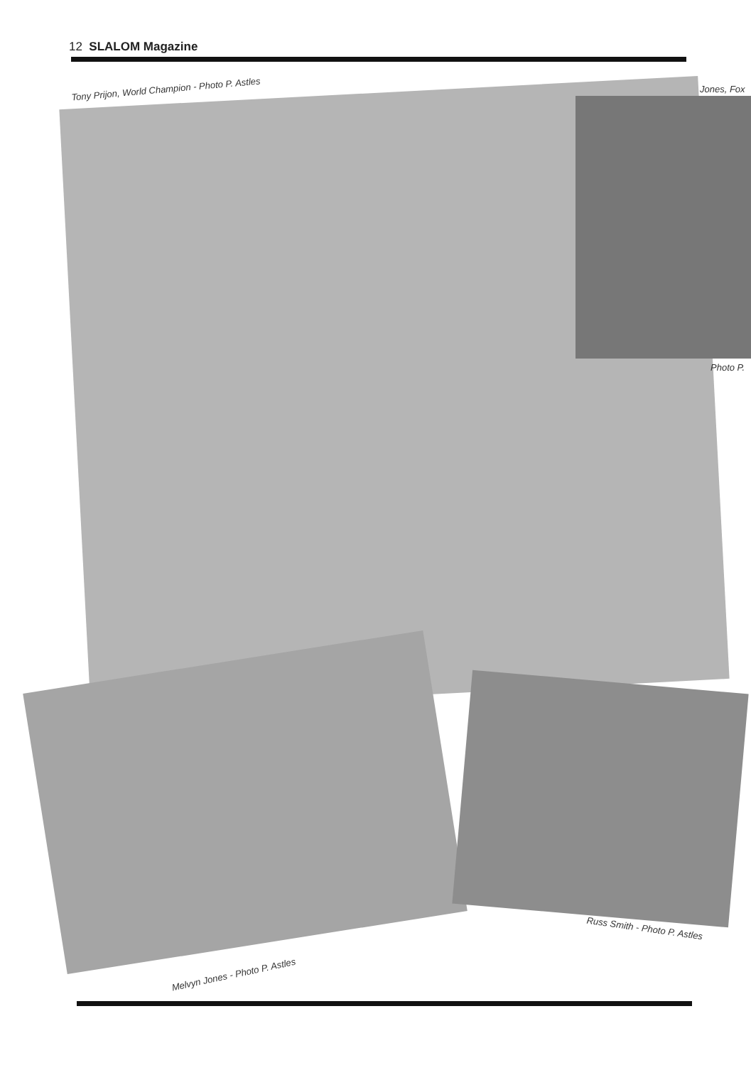12 SLALOM Magazine
Tony Prijon, World Champion - Photo P. Astles
Jones, Fox
Photo P.
Russ Smith - Photo P. Astles
Melvyn Jones - Photo P. Astles